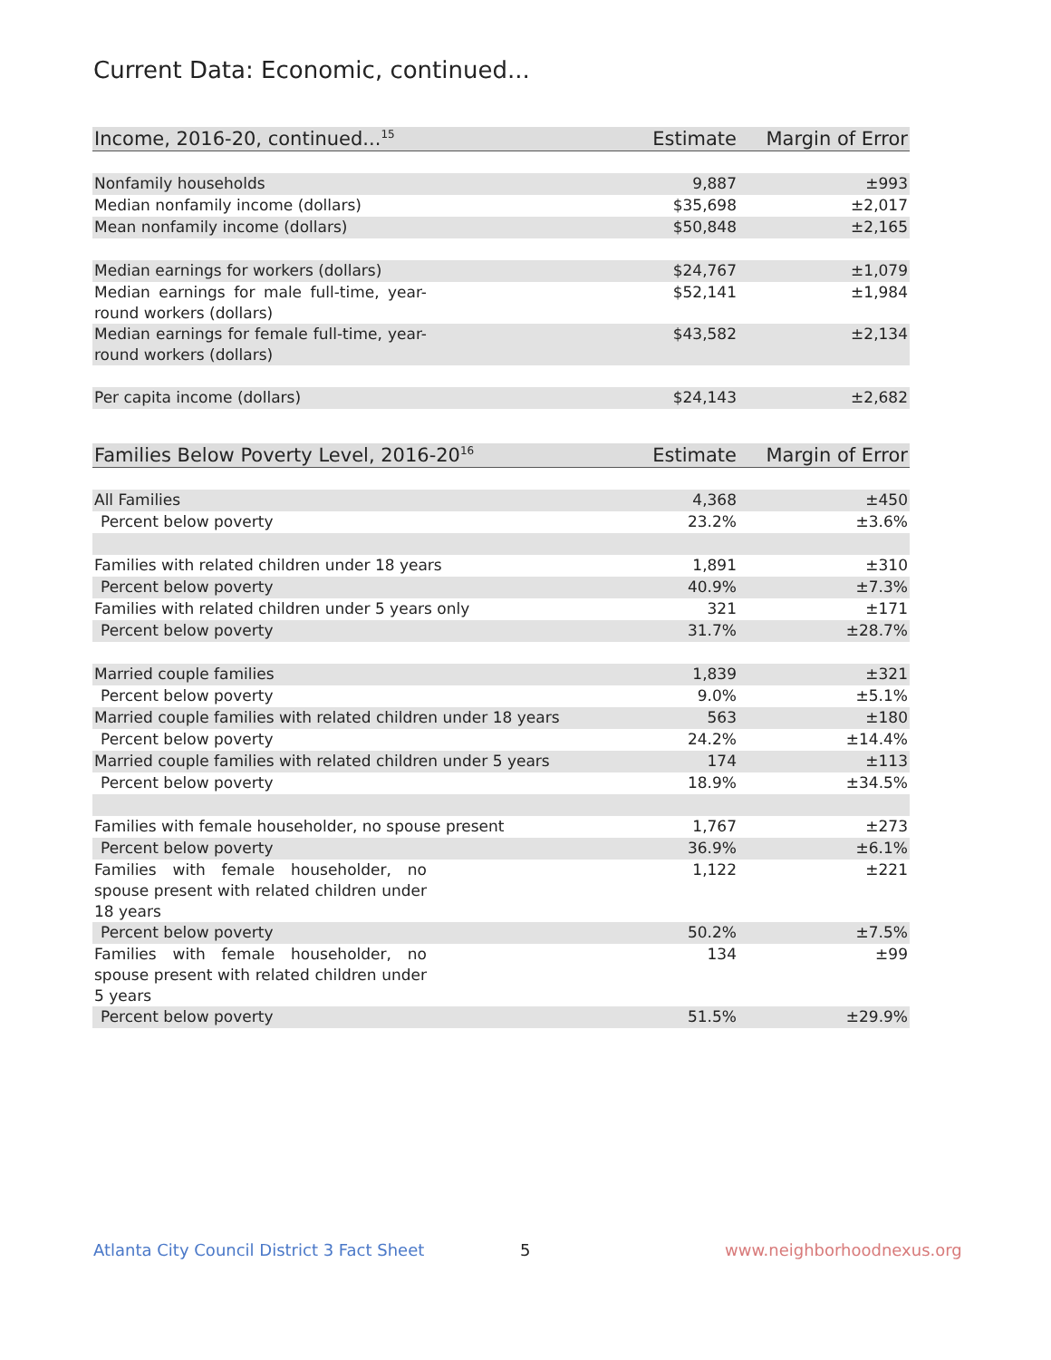Current Data: Economic, continued...
| Income, 2016-20, continued...<sup>15</sup> | Estimate | Margin of Error |
| --- | --- | --- |
| Nonfamily households | 9,887 | ±993 |
| Median nonfamily income (dollars) | $35,698 | ±2,017 |
| Mean nonfamily income (dollars) | $50,848 | ±2,165 |
| Median earnings for workers (dollars) | $24,767 | ±1,079 |
| Median earnings for male full-time, year-round workers (dollars) | $52,141 | ±1,984 |
| Median earnings for female full-time, year-round workers (dollars) | $43,582 | ±2,134 |
| Per capita income (dollars) | $24,143 | ±2,682 |
| Families Below Poverty Level, 2016-20<sup>16</sup> | Estimate | Margin of Error |
| --- | --- | --- |
| All Families | 4,368 | ±450 |
| Percent below poverty | 23.2% | ±3.6% |
| Families with related children under 18 years | 1,891 | ±310 |
| Percent below poverty | 40.9% | ±7.3% |
| Families with related children under 5 years only | 321 | ±171 |
| Percent below poverty | 31.7% | ±28.7% |
| Married couple families | 1,839 | ±321 |
| Percent below poverty | 9.0% | ±5.1% |
| Married couple families with related children under 18 years | 563 | ±180 |
| Percent below poverty | 24.2% | ±14.4% |
| Married couple families with related children under 5 years | 174 | ±113 |
| Percent below poverty | 18.9% | ±34.5% |
| Families with female householder, no spouse present | 1,767 | ±273 |
| Percent below poverty | 36.9% | ±6.1% |
| Families with female householder, no spouse present with related children under 18 years | 1,122 | ±221 |
| Percent below poverty | 50.2% | ±7.5% |
| Families with female householder, no spouse present with related children under 5 years | 134 | ±99 |
| Percent below poverty | 51.5% | ±29.9% |
Atlanta City Council District 3 Fact Sheet
5 www.neighborhoodnexus.org